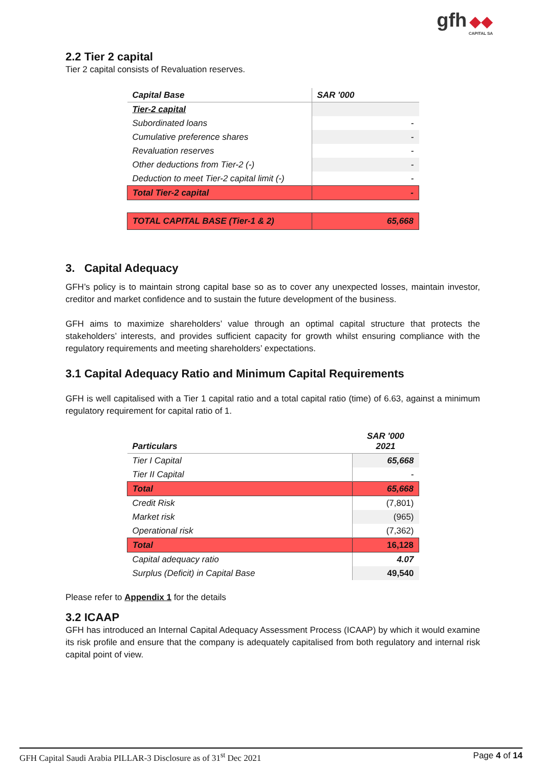gfh ◆◆
CAPITAL SA
2.2 Tier 2 capital
Tier 2 capital consists of Revaluation reserves.
| Capital Base | SAR '000 |
| --- | --- |
| Tier-2 capital | |
| Subordinated loans | - |
| Cumulative preference shares | - |
| Revaluation reserves | - |
| Other deductions from Tier-2 (-) | - |
| Deduction to meet Tier-2 capital limit (-) | - |
| Total Tier-2 capital | - |
| TOTAL CAPITAL BASE (Tier-1 & 2) | 65,668 |
3. Capital Adequacy
GFH’s policy is to maintain strong capital base so as to cover any unexpected losses, maintain investor, creditor and market confidence and to sustain the future development of the business.
GFH aims to maximize shareholders’ value through an optimal capital structure that protects the stakeholders’ interests, and provides sufficient capacity for growth whilst ensuring compliance with the regulatory requirements and meeting shareholders’ expectations.
3.1 Capital Adequacy Ratio and Minimum Capital Requirements
GFH is well capitalised with a Tier 1 capital ratio and a total capital ratio (time) of 6.63, against a minimum regulatory requirement for capital ratio of 1.
| Particulars | SAR '000 2021 |
| --- | --- |
| Tier I Capital | 65,668 |
| Tier II Capital | - |
| Total | 65,668 |
| Credit Risk | (7,801) |
| Market risk | (965) |
| Operational risk | (7,362) |
| Total | 16,128 |
| Capital adequacy ratio | 4.07 |
| Surplus (Deficit) in Capital Base | 49,540 |
Please refer to Appendix 1 for the details
3.2 ICAAP
GFH has introduced an Internal Capital Adequacy Assessment Process (ICAAP) by which it would examine its risk profile and ensure that the company is adequately capitalised from both regulatory and internal risk capital point of view.
GFH Capital Saudi Arabia PILLAR-3 Disclosure as of 31<sup>st</sup> Dec 2021 Page 4 of 14